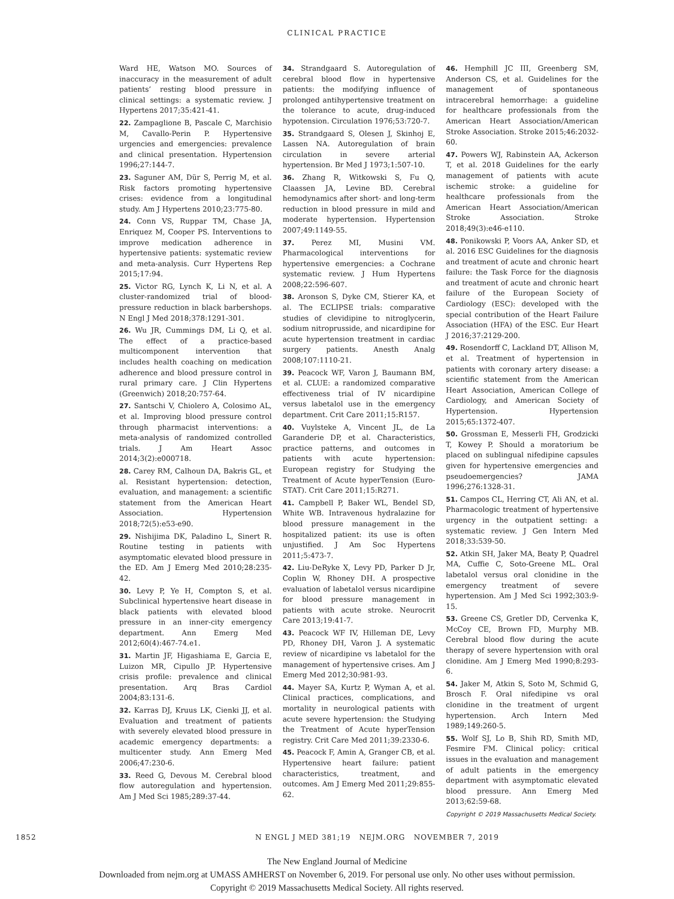CLINICAL PRACTICE
Ward HE, Watson MO. Sources of inaccuracy in the measurement of adult patients’ resting blood pressure in clinical settings: a systematic review. J Hypertens 2017;35:421-41.
22. Zampaglione B, Pascale C, Marchisio M, Cavallo-Perin P. Hypertensive urgencies and emergencies: prevalence and clinical presentation. Hypertension 1996;27:144-7.
23. Saguner AM, Dür S, Perrig M, et al. Risk factors promoting hypertensive crises: evidence from a longitudinal study. Am J Hypertens 2010;23:775-80.
24. Conn VS, Ruppar TM, Chase JA, Enriquez M, Cooper PS. Interventions to improve medication adherence in hypertensive patients: systematic review and meta-analysis. Curr Hypertens Rep 2015;17:94.
25. Victor RG, Lynch K, Li N, et al. A cluster-randomized trial of blood-pressure reduction in black barbershops. N Engl J Med 2018;378:1291-301.
26. Wu JR, Cummings DM, Li Q, et al. The effect of a practice-based multicomponent intervention that includes health coaching on medication adherence and blood pressure control in rural primary care. J Clin Hypertens (Greenwich) 2018;20:757-64.
27. Santschi V, Chiolero A, Colosimo AL, et al. Improving blood pressure control through pharmacist interventions: a meta-analysis of randomized controlled trials. J Am Heart Assoc 2014;3(2):e000718.
28. Carey RM, Calhoun DA, Bakris GL, et al. Resistant hypertension: detection, evaluation, and management: a scientific statement from the American Heart Association. Hypertension 2018;72(5):e53-e90.
29. Nishijima DK, Paladino L, Sinert R. Routine testing in patients with asymptomatic elevated blood pressure in the ED. Am J Emerg Med 2010;28:235-42.
30. Levy P, Ye H, Compton S, et al. Subclinical hypertensive heart disease in black patients with elevated blood pressure in an inner-city emergency department. Ann Emerg Med 2012;60(4):467-74.e1.
31. Martin JF, Higashiama E, Garcia E, Luizon MR, Cipullo JP. Hypertensive crisis profile: prevalence and clinical presentation. Arq Bras Cardiol 2004;83:131-6.
32. Karras DJ, Kruus LK, Cienki JJ, et al. Evaluation and treatment of patients with severely elevated blood pressure in academic emergency departments: a multicenter study. Ann Emerg Med 2006;47:230-6.
33. Reed G, Devous M. Cerebral blood flow autoregulation and hypertension. Am J Med Sci 1985;289:37-44.
34. Strandgaard S. Autoregulation of cerebral blood flow in hypertensive patients: the modifying influence of prolonged antihypertensive treatment on the tolerance to acute, drug-induced hypotension. Circulation 1976;53:720-7.
35. Strandgaard S, Olesen J, Skinhoj E, Lassen NA. Autoregulation of brain circulation in severe arterial hypertension. Br Med J 1973;1:507-10.
36. Zhang R, Witkowski S, Fu Q, Claassen JA, Levine BD. Cerebral hemodynamics after short- and long-term reduction in blood pressure in mild and moderate hypertension. Hypertension 2007;49:1149-55.
37. Perez MI, Musini VM. Pharmacological interventions for hypertensive emergencies: a Cochrane systematic review. J Hum Hypertens 2008;22:596-607.
38. Aronson S, Dyke CM, Stierer KA, et al. The ECLIPSE trials: comparative studies of clevidipine to nitroglycerin, sodium nitroprusside, and nicardipine for acute hypertension treatment in cardiac surgery patients. Anesth Analg 2008;107:1110-21.
39. Peacock WF, Varon J, Baumann BM, et al. CLUE: a randomized comparative effectiveness trial of IV nicardipine versus labetalol use in the emergency department. Crit Care 2011;15:R157.
40. Vuylsteke A, Vincent JL, de La Garanderie DP, et al. Characteristics, practice patterns, and outcomes in patients with acute hypertension: European registry for Studying the Treatment of Acute hyperTension (Euro-STAT). Crit Care 2011;15:R271.
41. Campbell P, Baker WL, Bendel SD, White WB. Intravenous hydralazine for blood pressure management in the hospitalized patient: its use is often unjustified. J Am Soc Hypertens 2011;5:473-7.
42. Liu-DeRyke X, Levy PD, Parker D Jr, Coplin W, Rhoney DH. A prospective evaluation of labetalol versus nicardipine for blood pressure management in patients with acute stroke. Neurocrit Care 2013;19:41-7.
43. Peacock WF IV, Hilleman DE, Levy PD, Rhoney DH, Varon J. A systematic review of nicardipine vs labetalol for the management of hypertensive crises. Am J Emerg Med 2012;30:981-93.
44. Mayer SA, Kurtz P, Wyman A, et al. Clinical practices, complications, and mortality in neurological patients with acute severe hypertension: the Studying the Treatment of Acute hyperTension registry. Crit Care Med 2011;39:2330-6.
45. Peacock F, Amin A, Granger CB, et al. Hypertensive heart failure: patient characteristics, treatment, and outcomes. Am J Emerg Med 2011;29:855-62.
46. Hemphill JC III, Greenberg SM, Anderson CS, et al. Guidelines for the management of spontaneous intracerebral hemorrhage: a guideline for healthcare professionals from the American Heart Association/American Stroke Association. Stroke 2015;46:2032-60.
47. Powers WJ, Rabinstein AA, Ackerson T, et al. 2018 Guidelines for the early management of patients with acute ischemic stroke: a guideline for healthcare professionals from the American Heart Association/American Stroke Association. Stroke 2018;49(3):e46-e110.
48. Ponikowski P, Voors AA, Anker SD, et al. 2016 ESC Guidelines for the diagnosis and treatment of acute and chronic heart failure: the Task Force for the diagnosis and treatment of acute and chronic heart failure of the European Society of Cardiology (ESC): developed with the special contribution of the Heart Failure Association (HFA) of the ESC. Eur Heart J 2016;37:2129-200.
49. Rosendorff C, Lackland DT, Allison M, et al. Treatment of hypertension in patients with coronary artery disease: a scientific statement from the American Heart Association, American College of Cardiology, and American Society of Hypertension. Hypertension 2015;65:1372-407.
50. Grossman E, Messerli FH, Grodzicki T, Kowey P. Should a moratorium be placed on sublingual nifedipine capsules given for hypertensive emergencies and pseudoemergencies? JAMA 1996;276:1328-31.
51. Campos CL, Herring CT, Ali AN, et al. Pharmacologic treatment of hypertensive urgency in the outpatient setting: a systematic review. J Gen Intern Med 2018;33:539-50.
52. Atkin SH, Jaker MA, Beaty P, Quadrel MA, Cuffie C, Soto-Greene ML. Oral labetalol versus oral clonidine in the emergency treatment of severe hypertension. Am J Med Sci 1992;303:9-15.
53. Greene CS, Gretler DD, Cervenka K, McCoy CE, Brown FD, Murphy MB. Cerebral blood flow during the acute therapy of severe hypertension with oral clonidine. Am J Emerg Med 1990;8:293-6.
54. Jaker M, Atkin S, Soto M, Schmid G, Brosch F. Oral nifedipine vs oral clonidine in the treatment of urgent hypertension. Arch Intern Med 1989;149:260-5.
55. Wolf SJ, Lo B, Shih RD, Smith MD, Fesmire FM. Clinical policy: critical issues in the evaluation and management of adult patients in the emergency department with asymptomatic elevated blood pressure. Ann Emerg Med 2013;62:59-68.
Copyright © 2019 Massachusetts Medical Society.
1852 N ENGL J MED 381;19 NEJM.ORG NOVEMBER 7, 2019
The New England Journal of Medicine
Downloaded from nejm.org at UMASS AMHERST on November 6, 2019. For personal use only. No other uses without permission.
Copyright © 2019 Massachusetts Medical Society. All rights reserved.